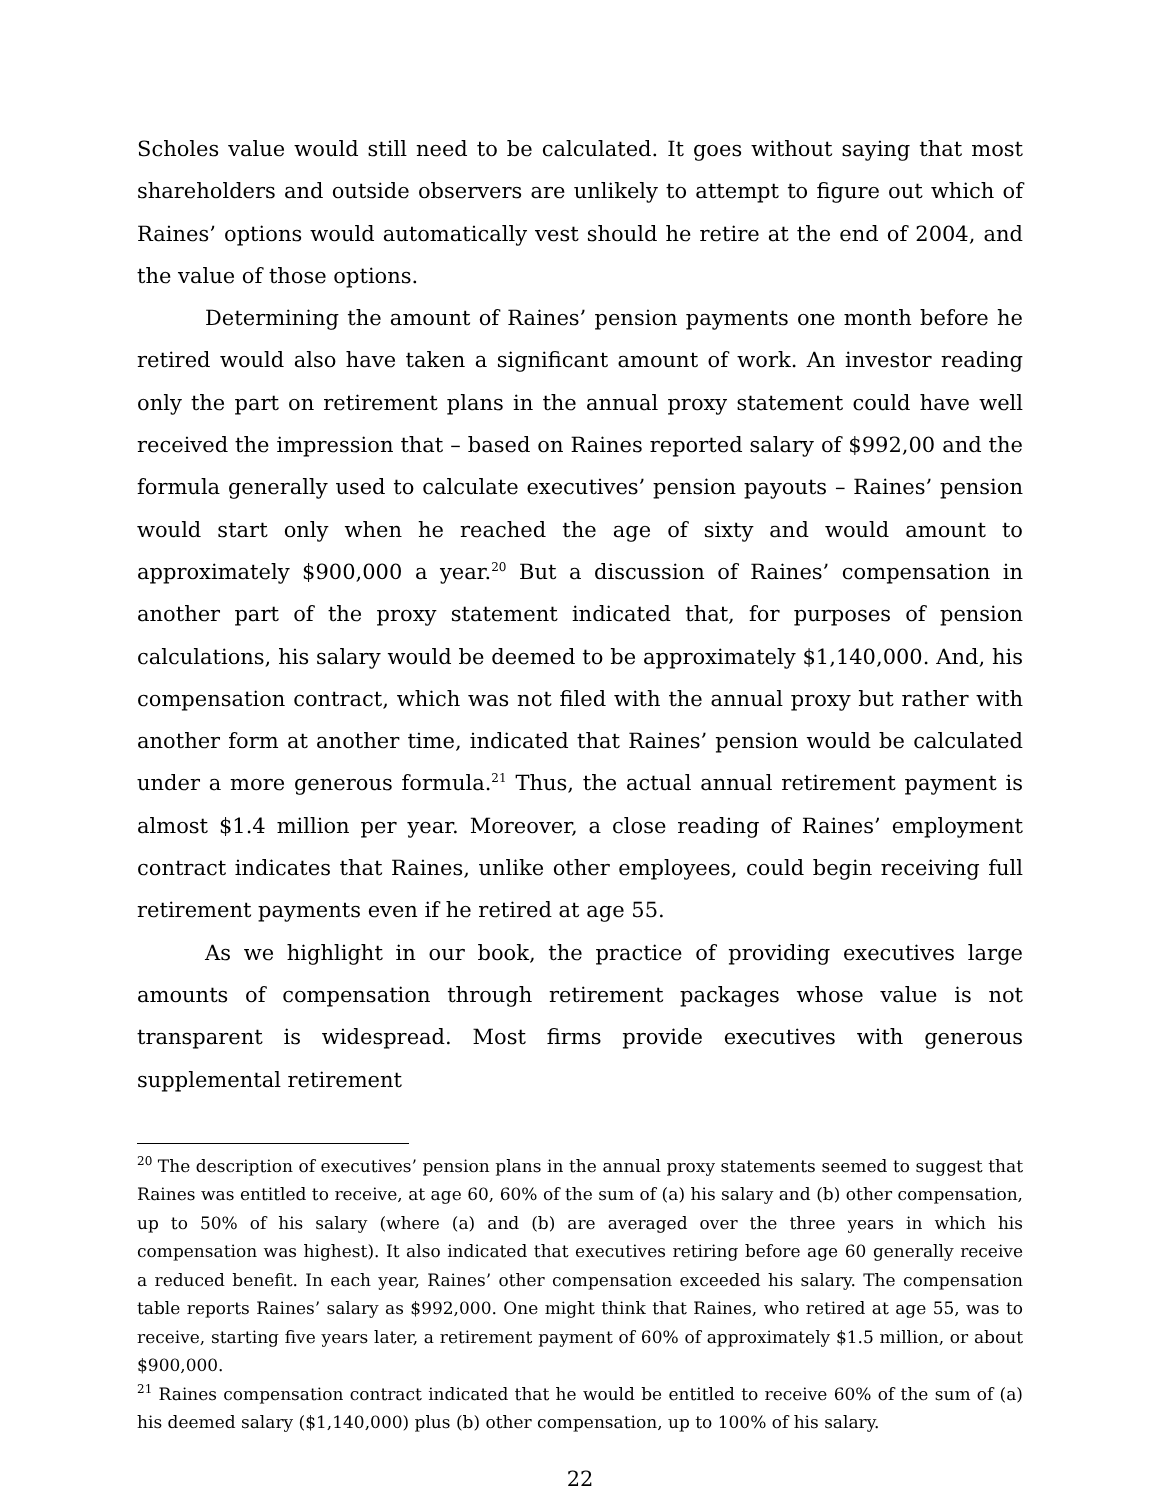Scholes value would still need to be calculated. It goes without saying that most shareholders and outside observers are unlikely to attempt to figure out which of Raines’ options would automatically vest should he retire at the end of 2004, and the value of those options.
Determining the amount of Raines’ pension payments one month before he retired would also have taken a significant amount of work. An investor reading only the part on retirement plans in the annual proxy statement could have well received the impression that – based on Raines reported salary of $992,00 and the formula generally used to calculate executives’ pension payouts – Raines’ pension would start only when he reached the age of sixty and would amount to approximately $900,000 a year.<sup>20</sup> But a discussion of Raines’ compensation in another part of the proxy statement indicated that, for purposes of pension calculations, his salary would be deemed to be approximately $1,140,000. And, his compensation contract, which was not filed with the annual proxy but rather with another form at another time, indicated that Raines’ pension would be calculated under a more generous formula.<sup>21</sup> Thus, the actual annual retirement payment is almost $1.4 million per year. Moreover, a close reading of Raines’ employment contract indicates that Raines, unlike other employees, could begin receiving full retirement payments even if he retired at age 55.
As we highlight in our book, the practice of providing executives large amounts of compensation through retirement packages whose value is not transparent is widespread. Most firms provide executives with generous supplemental retirement
<sup>20</sup> The description of executives’ pension plans in the annual proxy statements seemed to suggest that Raines was entitled to receive, at age 60, 60% of the sum of (a) his salary and (b) other compensation, up to 50% of his salary (where (a) and (b) are averaged over the three years in which his compensation was highest). It also indicated that executives retiring before age 60 generally receive a reduced benefit. In each year, Raines’ other compensation exceeded his salary. The compensation table reports Raines’ salary as $992,000. One might think that Raines, who retired at age 55, was to receive, starting five years later, a retirement payment of 60% of approximately $1.5 million, or about $900,000.
<sup>21</sup> Raines compensation contract indicated that he would be entitled to receive 60% of the sum of (a) his deemed salary ($1,140,000) plus (b) other compensation, up to 100% of his salary.
22